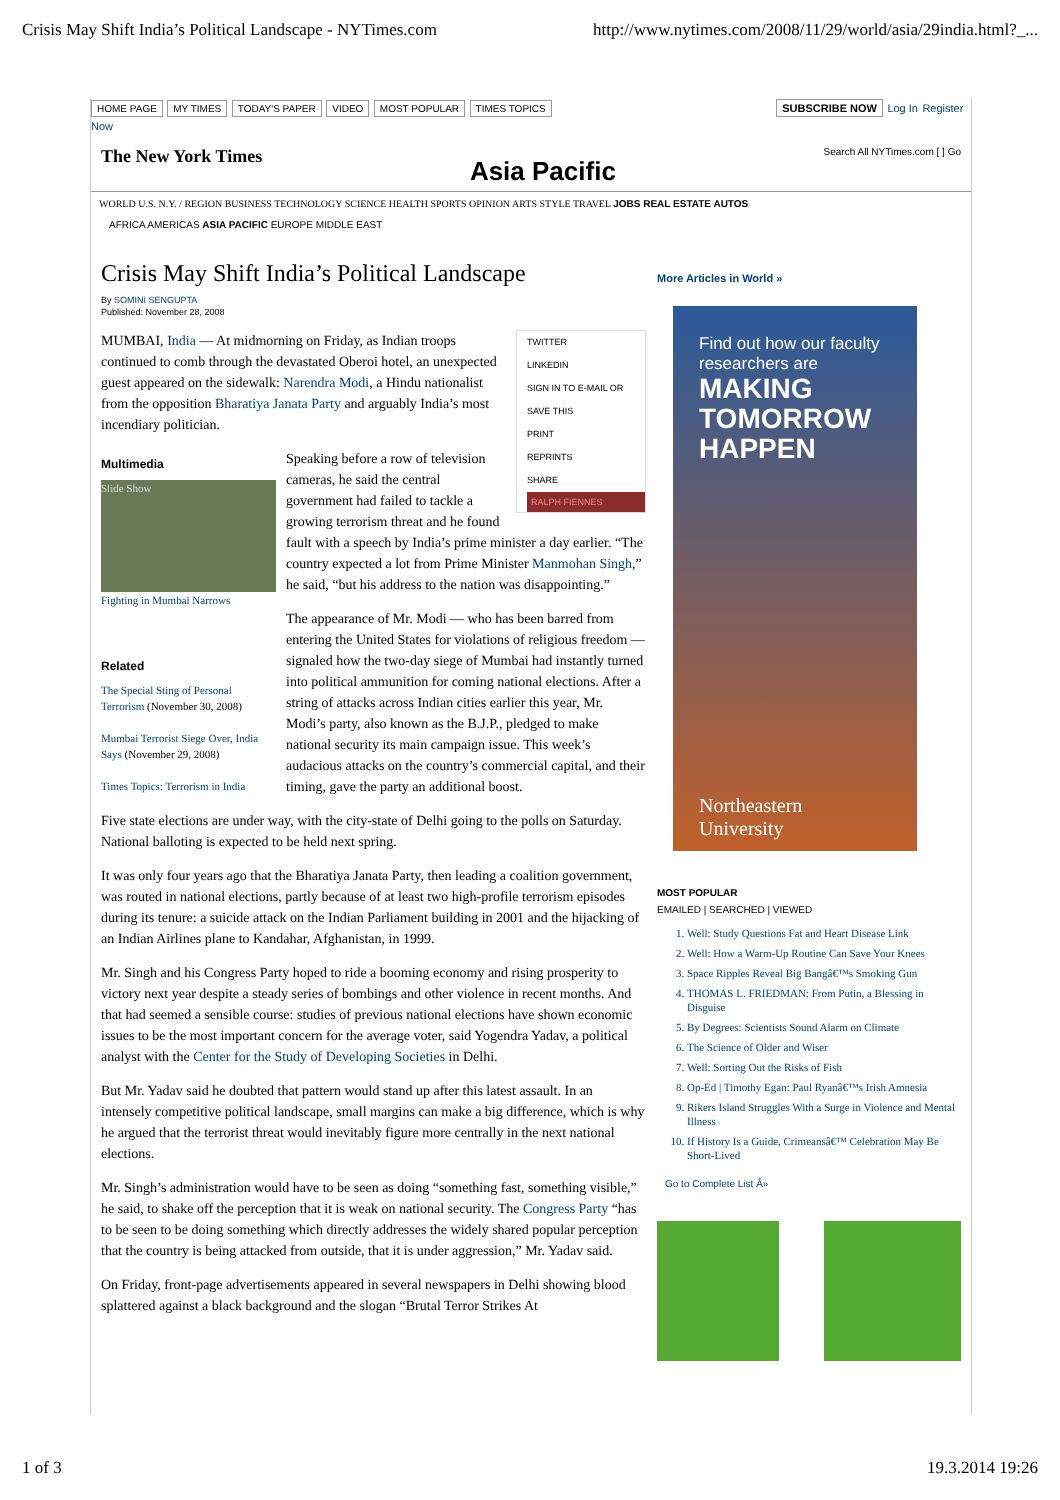Crisis May Shift India’s Political Landscape - NYTimes.com http://www.nytimes.com/2008/11/29/world/asia/29india.html?_...
HOME PAGE MY TIMES TODAY'S PAPER VIDEO MOST POPULAR TIMES TOPICS SUBSCRIBE NOW Log In Register Now
The New York Times Asia Pacific Search All NYTimes.com [ ] Go
WORLD U.S. N.Y. / REGION BUSINESS TECHNOLOGY SCIENCE HEALTH SPORTS OPINION ARTS STYLE TRAVEL JOBS REAL ESTATE AUTOS
AFRICA AMERICAS ASIA PACIFIC EUROPE MIDDLE EAST
Crisis May Shift India’s Political Landscape
By SOMINI SENGUPTA
Published: November 28, 2008
TWITTER
LINKEDIN
SIGN IN TO E-MAIL OR SAVE THIS
PRINT
REPRINTS
SHARE
RALPH FIENNES
MUMBAI, India — At midmorning on Friday, as Indian troops continued to comb through the devastated Oberoi hotel, an unexpected guest appeared on the sidewalk: Narendra Modi, a Hindu nationalist from the opposition Bharatiya Janata Party and arguably India’s most incendiary politician.
Multimedia
Slide Show
Fighting in Mumbai Narrows
Related
The Special Sting of Personal Terrorism (November 30, 2008)
Mumbai Terrorist Siege Over, India Says (November 29, 2008)
Times Topics: Terrorism in India
Speaking before a row of television cameras, he said the central government had failed to tackle a growing terrorism threat and he found fault with a speech by India’s prime minister a day earlier. “The country expected a lot from Prime Minister Manmohan Singh,” he said, “but his address to the nation was disappointing.”
The appearance of Mr. Modi — who has been barred from entering the United States for violations of religious freedom — signaled how the two-day siege of Mumbai had instantly turned into political ammunition for coming national elections. After a string of attacks across Indian cities earlier this year, Mr. Modi’s party, also known as the B.J.P., pledged to make national security its main campaign issue. This week’s audacious attacks on the country’s commercial capital, and their timing, gave the party an additional boost.
Five state elections are under way, with the city-state of Delhi going to the polls on Saturday. National balloting is expected to be held next spring.
It was only four years ago that the Bharatiya Janata Party, then leading a coalition government, was routed in national elections, partly because of at least two high-profile terrorism episodes during its tenure: a suicide attack on the Indian Parliament building in 2001 and the hijacking of an Indian Airlines plane to Kandahar, Afghanistan, in 1999.
Mr. Singh and his Congress Party hoped to ride a booming economy and rising prosperity to victory next year despite a steady series of bombings and other violence in recent months. And that had seemed a sensible course: studies of previous national elections have shown economic issues to be the most important concern for the average voter, said Yogendra Yadav, a political analyst with the Center for the Study of Developing Societies in Delhi.
But Mr. Yadav said he doubted that pattern would stand up after this latest assault. In an intensely competitive political landscape, small margins can make a big difference, which is why he argued that the terrorist threat would inevitably figure more centrally in the next national elections.
Mr. Singh’s administration would have to be seen as doing “something fast, something visible,” he said, to shake off the perception that it is weak on national security. The Congress Party “has to be seen to be doing something which directly addresses the widely shared popular perception that the country is being attacked from outside, that it is under aggression,” Mr. Yadav said.
On Friday, front-page advertisements appeared in several newspapers in Delhi showing blood splattered against a black background and the slogan “Brutal Terror Strikes At
More Articles in World »
Find out how our faculty researchers are
MAKING TOMORROW HAPPEN
Northeastern University
MOST POPULAR
EMAILED | SEARCHED | VIEWED
1. Well: Study Questions Fat and Heart Disease Link
2. Well: How a Warm-Up Routine Can Save Your Knees
3. Space Ripples Reveal Big Bangâ€™s Smoking Gun
4. THOMAS L. FRIEDMAN: From Putin, a Blessing in Disguise
5. By Degrees: Scientists Sound Alarm on Climate
6. The Science of Older and Wiser
7. Well: Sorting Out the Risks of Fish
8. Op-Ed | Timothy Egan: Paul Ryanâ€™s Irish Amnesia
9. Rikers Island Struggles With a Surge in Violence and Mental Illness
10. If History Is a Guide, Crimeansâ€™ Celebration May Be Short-Lived
Go to Complete List Â»
1 of 3 19.3.2014 19:26